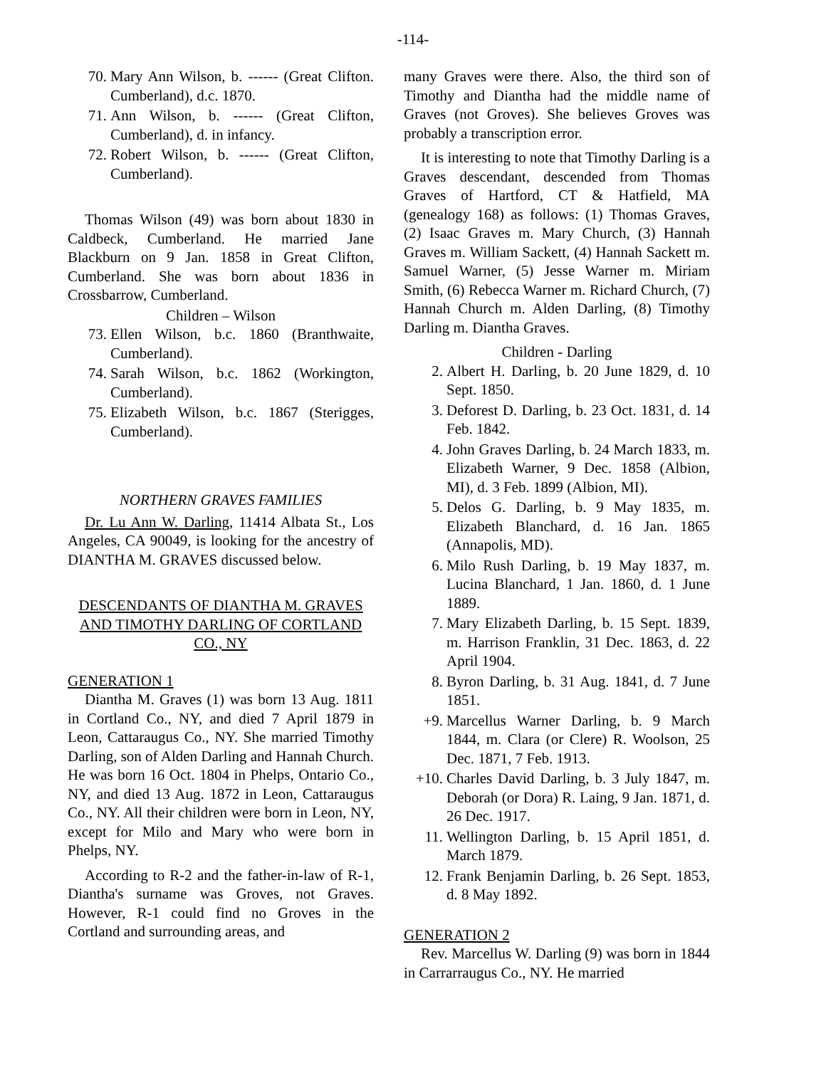-114-
70. Mary Ann Wilson, b. ------ (Great Clifton. Cumberland), d.c. 1870.
71. Ann Wilson, b. ------ (Great Clifton, Cumberland), d. in infancy.
72. Robert Wilson, b. ------ (Great Clifton, Cumberland).
Thomas Wilson (49) was born about 1830 in Caldbeck, Cumberland. He married Jane Blackburn on 9 Jan. 1858 in Great Clifton, Cumberland. She was born about 1836 in Crossbarrow, Cumberland.
Children – Wilson
73. Ellen Wilson, b.c. 1860 (Branthwaite, Cumberland).
74. Sarah Wilson, b.c. 1862 (Workington, Cumberland).
75. Elizabeth Wilson, b.c. 1867 (Sterigges, Cumberland).
NORTHERN GRAVES FAMILIES
Dr. Lu Ann W. Darling, 11414 Albata St., Los Angeles, CA 90049, is looking for the ancestry of DIANTHA M. GRAVES discussed below.
DESCENDANTS OF DIANTHA M. GRAVES AND TIMOTHY DARLING OF CORTLAND CO., NY
GENERATION 1
Diantha M. Graves (1) was born 13 Aug. 1811 in Cortland Co., NY, and died 7 April 1879 in Leon, Cattaraugus Co., NY. She married Timothy Darling, son of Alden Darling and Hannah Church. He was born 16 Oct. 1804 in Phelps, Ontario Co., NY, and died 13 Aug. 1872 in Leon, Cattaraugus Co., NY. All their children were born in Leon, NY, except for Milo and Mary who were born in Phelps, NY.
According to R-2 and the father-in-law of R-1, Diantha's surname was Groves, not Graves. However, R-1 could find no Groves in the Cortland and surrounding areas, and
many Graves were there. Also, the third son of Timothy and Diantha had the middle name of Graves (not Groves). She believes Groves was probably a transcription error.
It is interesting to note that Timothy Darling is a Graves descendant, descended from Thomas Graves of Hartford, CT & Hatfield, MA (genealogy 168) as follows: (1) Thomas Graves, (2) Isaac Graves m. Mary Church, (3) Hannah Graves m. William Sackett, (4) Hannah Sackett m. Samuel Warner, (5) Jesse Warner m. Miriam Smith, (6) Rebecca Warner m. Richard Church, (7) Hannah Church m. Alden Darling, (8) Timothy Darling m. Diantha Graves.
Children - Darling
2. Albert H. Darling, b. 20 June 1829, d. 10 Sept. 1850.
3. Deforest D. Darling, b. 23 Oct. 1831, d. 14 Feb. 1842.
4. John Graves Darling, b. 24 March 1833, m. Elizabeth Warner, 9 Dec. 1858 (Albion, MI), d. 3 Feb. 1899 (Albion, MI).
5. Delos G. Darling, b. 9 May 1835, m. Elizabeth Blanchard, d. 16 Jan. 1865 (Annapolis, MD).
6. Milo Rush Darling, b. 19 May 1837, m. Lucina Blanchard, 1 Jan. 1860, d. 1 June 1889.
7. Mary Elizabeth Darling, b. 15 Sept. 1839, m. Harrison Franklin, 31 Dec. 1863, d. 22 April 1904.
8. Byron Darling, b. 31 Aug. 1841, d. 7 June 1851.
+9. Marcellus Warner Darling, b. 9 March 1844, m. Clara (or Clere) R. Woolson, 25 Dec. 1871, 7 Feb. 1913.
+10. Charles David Darling, b. 3 July 1847, m. Deborah (or Dora) R. Laing, 9 Jan. 1871, d. 26 Dec. 1917.
11. Wellington Darling, b. 15 April 1851, d. March 1879.
12. Frank Benjamin Darling, b. 26 Sept. 1853, d. 8 May 1892.
GENERATION 2
Rev. Marcellus W. Darling (9) was born in 1844 in Carrarraugus Co., NY. He married